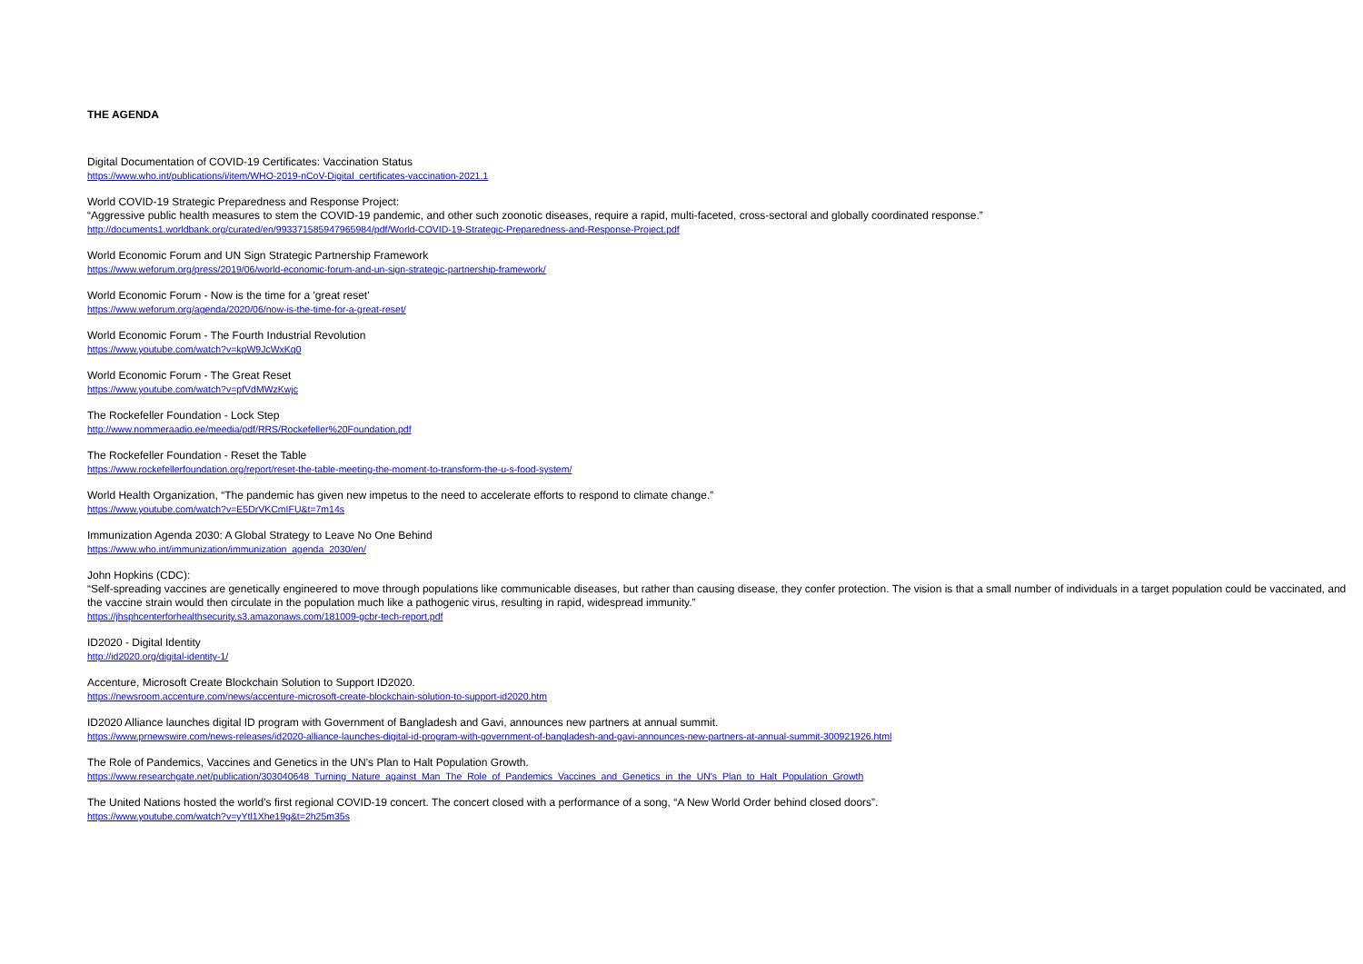THE AGENDA
Digital Documentation of COVID-19 Certificates: Vaccination Status
https://www.who.int/publications/i/item/WHO-2019-nCoV-Digital_certificates-vaccination-2021.1
World COVID-19 Strategic Preparedness and Response Project:
“Aggressive public health measures to stem the COVID-19 pandemic, and other such zoonotic diseases, require a rapid, multi-faceted, cross-sectoral and globally coordinated response.”
http://documents1.worldbank.org/curated/en/993371585947965984/pdf/World-COVID-19-Strategic-Preparedness-and-Response-Project.pdf
World Economic Forum and UN Sign Strategic Partnership Framework
https://www.weforum.org/press/2019/06/world-economic-forum-and-un-sign-strategic-partnership-framework/
World Economic Forum - Now is the time for a 'great reset'
https://www.weforum.org/agenda/2020/06/now-is-the-time-for-a-great-reset/
World Economic Forum - The Fourth Industrial Revolution
https://www.youtube.com/watch?v=kpW9JcWxKq0
World Economic Forum - The Great Reset
https://www.youtube.com/watch?v=pfVdMWzKwjc
The Rockefeller Foundation - Lock Step
http://www.nommeraadio.ee/meedia/pdf/RRS/Rockefeller%20Foundation.pdf
The Rockefeller Foundation - Reset the Table
https://www.rockefellerfoundation.org/report/reset-the-table-meeting-the-moment-to-transform-the-u-s-food-system/
World Health Organization, “The pandemic has given new impetus to the need to accelerate efforts to respond to climate change.”
https://www.youtube.com/watch?v=E5DrVKCmIFU&t=7m14s
Immunization Agenda 2030: A Global Strategy to Leave No One Behind
https://www.who.int/immunization/immunization_agenda_2030/en/
John Hopkins (CDC):
“Self-spreading vaccines are genetically engineered to move through populations like communicable diseases, but rather than causing disease, they confer protection. The vision is that a small number of individuals in a target population could be vaccinated, and the vaccine strain would then circulate in the population much like a pathogenic virus, resulting in rapid, widespread immunity.”
https://jhsphcenterforhealthsecurity.s3.amazonaws.com/181009-gcbr-tech-report.pdf
ID2020 - Digital Identity
http://id2020.org/digital-identity-1/
Accenture, Microsoft Create Blockchain Solution to Support ID2020.
https://newsroom.accenture.com/news/accenture-microsoft-create-blockchain-solution-to-support-id2020.htm
ID2020 Alliance launches digital ID program with Government of Bangladesh and Gavi, announces new partners at annual summit.
https://www.prnewswire.com/news-releases/id2020-alliance-launches-digital-id-program-with-government-of-bangladesh-and-gavi-announces-new-partners-at-annual-summit-300921926.html
The Role of Pandemics, Vaccines and Genetics in the UN’s Plan to Halt Population Growth.
https://www.researchgate.net/publication/303040648_Turning_Nature_against_Man_The_Role_of_Pandemics_Vaccines_and_Genetics_in_the_UN's_Plan_to_Halt_Population_Growth
The United Nations hosted the world’s first regional COVID-19 concert. The concert closed with a performance of a song, “A New World Order behind closed doors”.
https://www.youtube.com/watch?v=yYtl1Xhe19g&t=2h25m35s